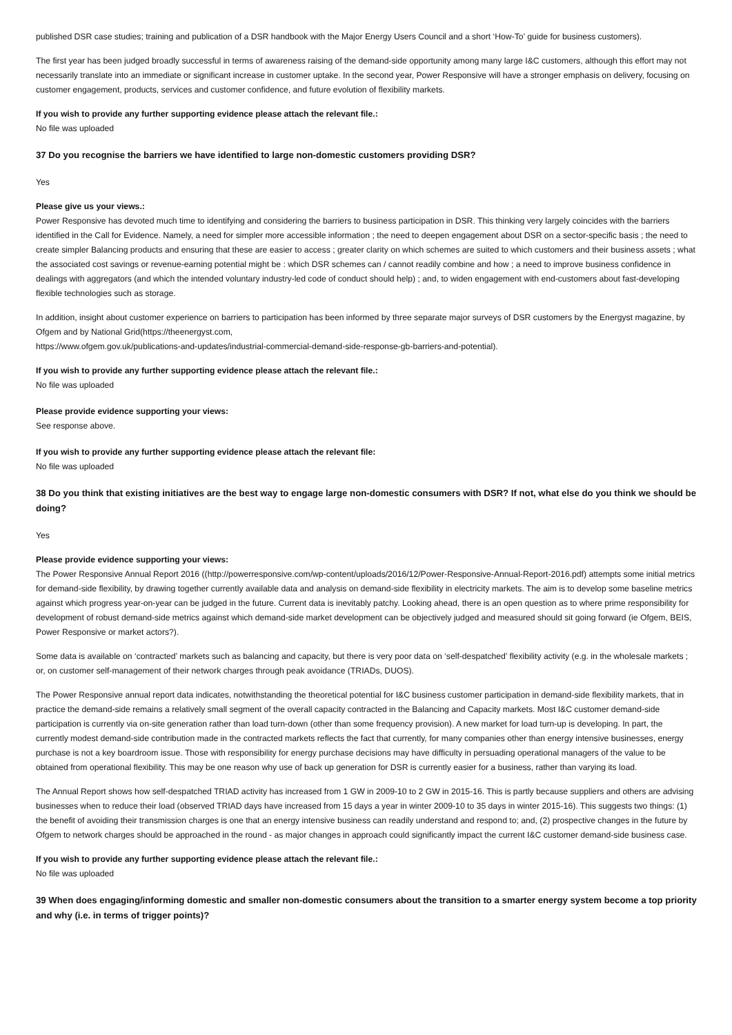published DSR case studies; training and publication of a DSR handbook with the Major Energy Users Council and a short ‘How-To’ guide for business customers).
The first year has been judged broadly successful in terms of awareness raising of the demand-side opportunity among many large I&C customers, although this effort may not necessarily translate into an immediate or significant increase in customer uptake. In the second year, Power Responsive will have a stronger emphasis on delivery, focusing on customer engagement, products, services and customer confidence, and future evolution of flexibility markets.
If you wish to provide any further supporting evidence please attach the relevant file.:
No file was uploaded
37 Do you recognise the barriers we have identified to large non-domestic customers providing DSR?
Yes
Please give us your views.:
Power Responsive has devoted much time to identifying and considering the barriers to business participation in DSR. This thinking very largely coincides with the barriers identified in the Call for Evidence. Namely, a need for simpler more accessible information ; the need to deepen engagement about DSR on a sector-specific basis ; the need to create simpler Balancing products and ensuring that these are easier to access ; greater clarity on which schemes are suited to which customers and their business assets ; what the associated cost savings or revenue-earning potential might be : which DSR schemes can / cannot readily combine and how ; a need to improve business confidence in dealings with aggregators (and which the intended voluntary industry-led code of conduct should help) ; and, to widen engagement with end-customers about fast-developing flexible technologies such as storage.
In addition, insight about customer experience on barriers to participation has been informed by three separate major surveys of DSR customers by the Energyst magazine, by Ofgem and by National Grid(https://theenergyst.com,
https://www.ofgem.gov.uk/publications-and-updates/industrial-commercial-demand-side-response-gb-barriers-and-potential).
If you wish to provide any further supporting evidence please attach the relevant file.:
No file was uploaded
Please provide evidence supporting your views:
See response above.
If you wish to provide any further supporting evidence please attach the relevant file:
No file was uploaded
38 Do you think that existing initiatives are the best way to engage large non-domestic consumers with DSR? If not, what else do you think we should be doing?
Yes
Please provide evidence supporting your views:
The Power Responsive Annual Report 2016 ((http://powerresponsive.com/wp-content/uploads/2016/12/Power-Responsive-Annual-Report-2016.pdf) attempts some initial metrics for demand-side flexibility, by drawing together currently available data and analysis on demand-side flexibility in electricity markets. The aim is to develop some baseline metrics against which progress year-on-year can be judged in the future. Current data is inevitably patchy. Looking ahead, there is an open question as to where prime responsibility for development of robust demand-side metrics against which demand-side market development can be objectively judged and measured should sit going forward (ie Ofgem, BEIS, Power Responsive or market actors?).
Some data is available on ‘contracted’ markets such as balancing and capacity, but there is very poor data on ‘self-despatched’ flexibility activity (e.g. in the wholesale markets ; or, on customer self-management of their network charges through peak avoidance (TRIADs, DUOS).
The Power Responsive annual report data indicates, notwithstanding the theoretical potential for I&C business customer participation in demand-side flexibility markets, that in practice the demand-side remains a relatively small segment of the overall capacity contracted in the Balancing and Capacity markets. Most I&C customer demand-side participation is currently via on-site generation rather than load turn-down (other than some frequency provision). A new market for load turn-up is developing. In part, the currently modest demand-side contribution made in the contracted markets reflects the fact that currently, for many companies other than energy intensive businesses, energy purchase is not a key boardroom issue. Those with responsibility for energy purchase decisions may have difficulty in persuading operational managers of the value to be obtained from operational flexibility. This may be one reason why use of back up generation for DSR is currently easier for a business, rather than varying its load.
The Annual Report shows how self-despatched TRIAD activity has increased from 1 GW in 2009-10 to 2 GW in 2015-16. This is partly because suppliers and others are advising businesses when to reduce their load (observed TRIAD days have increased from 15 days a year in winter 2009-10 to 35 days in winter 2015-16). This suggests two things: (1) the benefit of avoiding their transmission charges is one that an energy intensive business can readily understand and respond to; and, (2) prospective changes in the future by Ofgem to network charges should be approached in the round - as major changes in approach could significantly impact the current I&C customer demand-side business case.
If you wish to provide any further supporting evidence please attach the relevant file.:
No file was uploaded
39 When does engaging/informing domestic and smaller non-domestic consumers about the transition to a smarter energy system become a top priority and why (i.e. in terms of trigger points)?